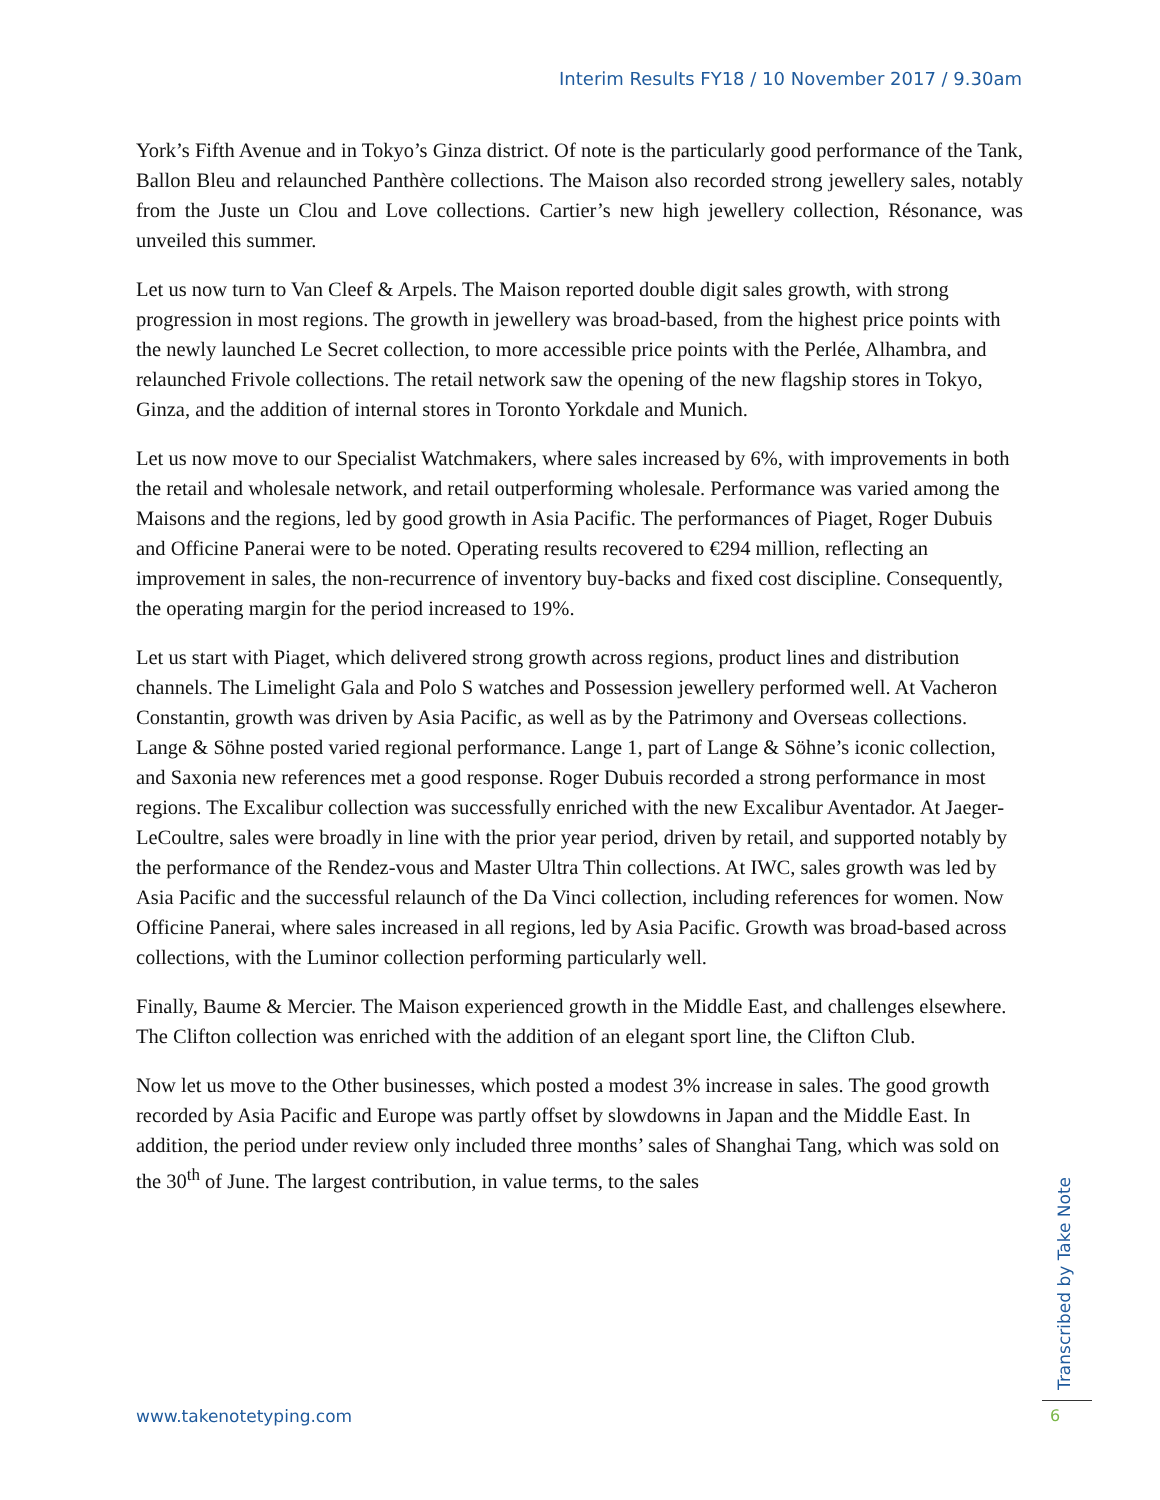Interim Results FY18 / 10 November 2017 / 9.30am
York’s Fifth Avenue and in Tokyo’s Ginza district. Of note is the particularly good performance of the Tank, Ballon Bleu and relaunched Panthère collections. The Maison also recorded strong jewellery sales, notably from the Juste un Clou and Love collections. Cartier’s new high jewellery collection, Résonance, was unveiled this summer.
Let us now turn to Van Cleef & Arpels. The Maison reported double digit sales growth, with strong progression in most regions. The growth in jewellery was broad-based, from the highest price points with the newly launched Le Secret collection, to more accessible price points with the Perlée, Alhambra, and relaunched Frivole collections. The retail network saw the opening of the new flagship stores in Tokyo, Ginza, and the addition of internal stores in Toronto Yorkdale and Munich.
Let us now move to our Specialist Watchmakers, where sales increased by 6%, with improvements in both the retail and wholesale network, and retail outperforming wholesale. Performance was varied among the Maisons and the regions, led by good growth in Asia Pacific. The performances of Piaget, Roger Dubuis and Officine Panerai were to be noted. Operating results recovered to €294 million, reflecting an improvement in sales, the non-recurrence of inventory buy-backs and fixed cost discipline. Consequently, the operating margin for the period increased to 19%.
Let us start with Piaget, which delivered strong growth across regions, product lines and distribution channels. The Limelight Gala and Polo S watches and Possession jewellery performed well. At Vacheron Constantin, growth was driven by Asia Pacific, as well as by the Patrimony and Overseas collections. Lange & Söhne posted varied regional performance. Lange 1, part of Lange & Söhne’s iconic collection, and Saxonia new references met a good response. Roger Dubuis recorded a strong performance in most regions. The Excalibur collection was successfully enriched with the new Excalibur Aventador. At Jaeger-LeCoultre, sales were broadly in line with the prior year period, driven by retail, and supported notably by the performance of the Rendez-vous and Master Ultra Thin collections. At IWC, sales growth was led by Asia Pacific and the successful relaunch of the Da Vinci collection, including references for women. Now Officine Panerai, where sales increased in all regions, led by Asia Pacific. Growth was broad-based across collections, with the Luminor collection performing particularly well.
Finally, Baume & Mercier. The Maison experienced growth in the Middle East, and challenges elsewhere. The Clifton collection was enriched with the addition of an elegant sport line, the Clifton Club.
Now let us move to the Other businesses, which posted a modest 3% increase in sales. The good growth recorded by Asia Pacific and Europe was partly offset by slowdowns in Japan and the Middle East. In addition, the period under review only included three months’ sales of Shanghai Tang, which was sold on the 30<sup>th</sup> of June. The largest contribution, in value terms, to the sales
Transcribed by Take Note
www.takenotetyping.com 6